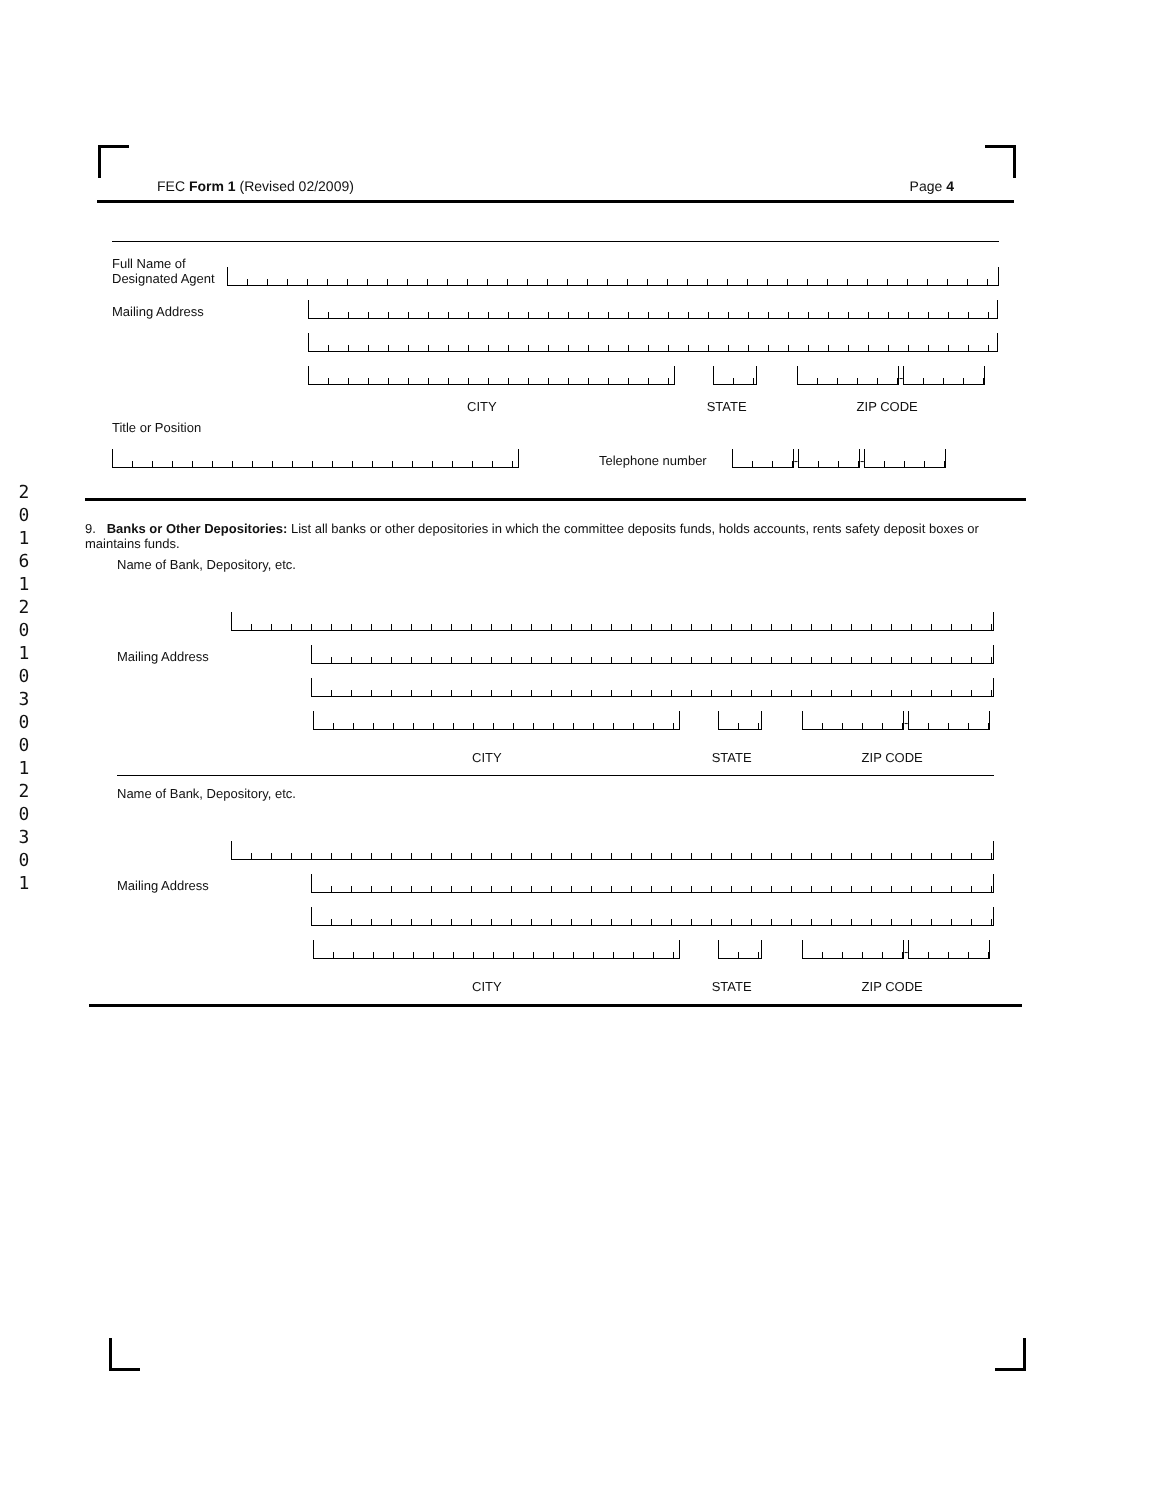2
0
1
6
1
2
0
1
0
3
0
0
1
2
0
3
0
1
FEC Form 1 (Revised 02/2009) Page 4
Full Name of Designated Agent
Mailing Address
-
CITY STATE ZIP CODE
Title or Position
Telephone number
-
-
9. Banks or Other Depositories: List all banks or other depositories in which the committee deposits funds, holds accounts, rents safety deposit boxes or maintains funds.
Name of Bank, Depository, etc.
Mailing Address
-
CITY STATE ZIP CODE
Name of Bank, Depository, etc.
Mailing Address
-
CITY STATE ZIP CODE